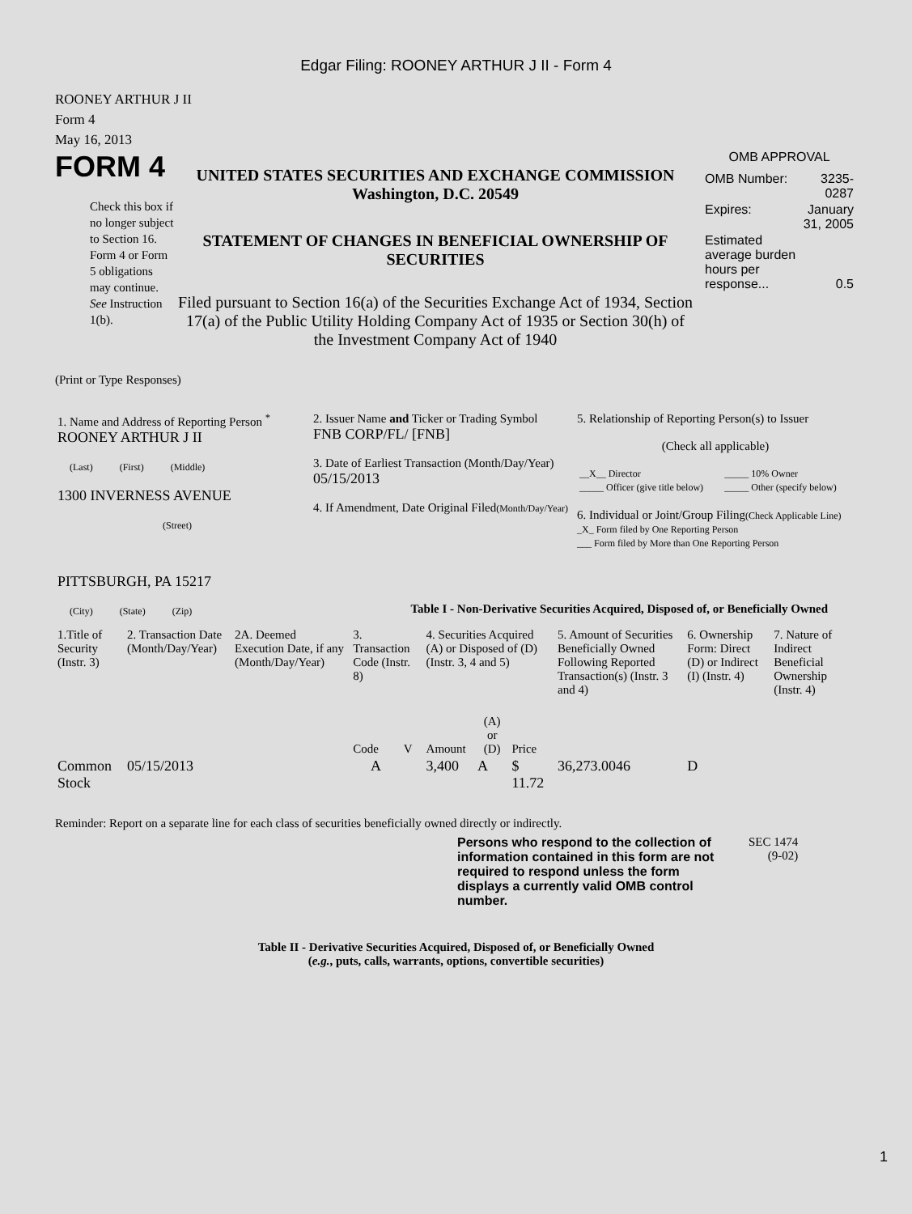Edgar Filing: ROONEY ARTHUR J II - Form 4
ROONEY ARTHUR J II
Form 4
May 16, 2013
FORM 4
Check this box if no longer subject to Section 16. Form 4 or Form 5 obligations may continue. See Instruction 1(b).
UNITED STATES SECURITIES AND EXCHANGE COMMISSION
Washington, D.C. 20549
STATEMENT OF CHANGES IN BENEFICIAL OWNERSHIP OF SECURITIES
Filed pursuant to Section 16(a) of the Securities Exchange Act of 1934, Section 17(a) of the Public Utility Holding Company Act of 1935 or Section 30(h) of the Investment Company Act of 1940
OMB APPROVAL
| OMB Number: | 3235-0287 |
| Expires: | January 31, 2005 |
| Estimated average burden hours per response... | 0.5 |
(Print or Type Responses)
| 1. Name and Address of Reporting Person <sup>*</sup> ROONEY ARTHUR J II (Last) (First) (Middle) 1300 INVERNESS AVENUE (Street) PITTSBURGH, PA 15217 (City) (State) (Zip) | 2. Issuer Name and Ticker or Trading Symbol FNB CORP/FL/ [FNB] 3. Date of Earliest Transaction (Month/Day/Year) 05/15/2013 4. If Amendment, Date Original Filed (Month/Day/Year) | 5. Relationship of Reporting Person(s) to Issuer (Check all applicable) / __X__ Director / _____ 10% Owner / / _____ Officer (give title below) / _____ Other (specify below) / 6. Individual or Joint/Group Filing (Check Applicable Line) _X_ Form filed by One Reporting Person ___ Form filed by More than One Reporting Person |
Table I - Non-Derivative Securities Acquired, Disposed of, or Beneficially Owned
| 1.Title of Security (Instr. 3) | 2. Transaction Date (Month/Day/Year) | 2A. Deemed Execution Date, if any (Month/Day/Year) | 3. Transaction Code (Instr. 8) | | 4. Securities Acquired (A) or Disposed of (D) (Instr. 3, 4 and 5) | | | 5. Amount of Securities Beneficially Owned Following Reported Transaction(s) (Instr. 3 and 4) | 6. Ownership Form: Direct (D) or Indirect (I) (Instr. 4) | 7. Nature of Indirect Beneficial Ownership (Instr. 4) |
| --- | --- | --- | --- | --- | --- | --- | --- | --- | --- | --- |
| | | | Code | V | Amount | (A) or (D) | Price | | | |
| Common Stock | 05/15/2013 | | A | | 3,400 | A | $ 11.72 | 36,273.0046 | D | |
Reminder: Report on a separate line for each class of securities beneficially owned directly or indirectly.
Persons who respond to the collection of information contained in this form are not required to respond unless the form displays a currently valid OMB control number.
SEC 1474
(9-02)
Table II - Derivative Securities Acquired, Disposed of, or Beneficially Owned
(e.g., puts, calls, warrants, options, convertible securities)
1